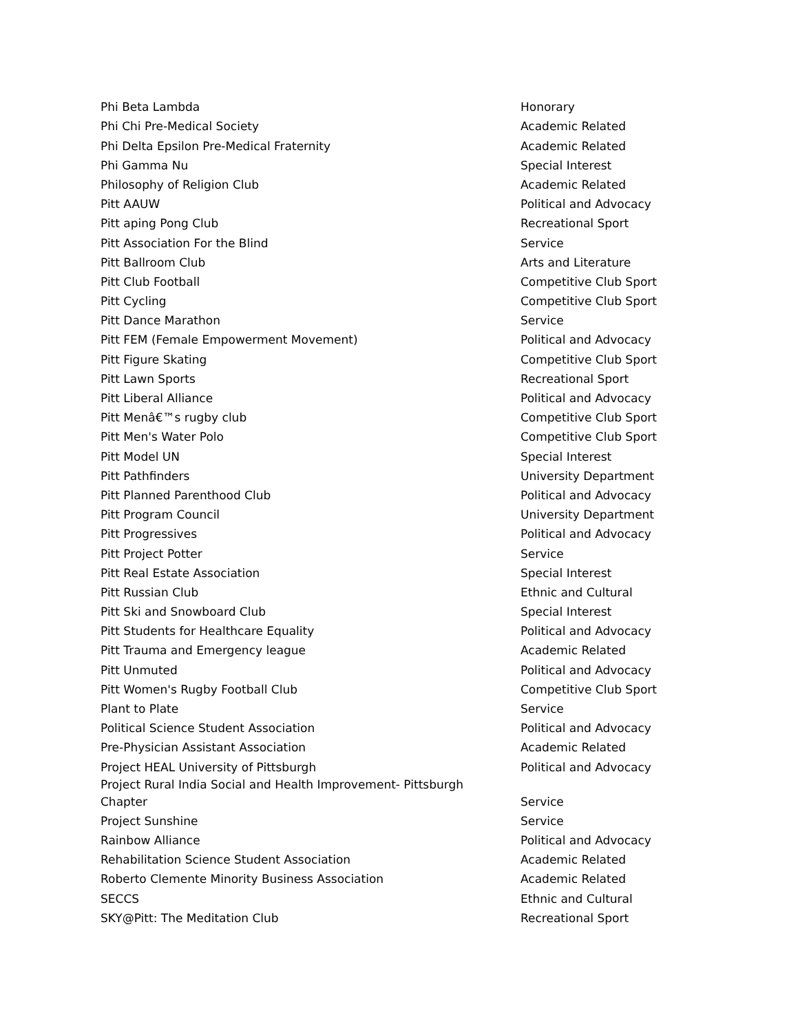| Phi Beta Lambda | Honorary |
| Phi Chi Pre-Medical Society | Academic Related |
| Phi Delta Epsilon Pre-Medical Fraternity | Academic Related |
| Phi Gamma Nu | Special Interest |
| Philosophy of Religion Club | Academic Related |
| Pitt AAUW | Political and Advocacy |
| Pitt aping Pong Club | Recreational Sport |
| Pitt Association For the Blind | Service |
| Pitt Ballroom Club | Arts and Literature |
| Pitt Club Football | Competitive Club Sport |
| Pitt Cycling | Competitive Club Sport |
| Pitt Dance Marathon | Service |
| Pitt FEM (Female Empowerment Movement) | Political and Advocacy |
| Pitt Figure Skating | Competitive Club Sport |
| Pitt Lawn Sports | Recreational Sport |
| Pitt Liberal Alliance | Political and Advocacy |
| Pitt Menâ€™s rugby club | Competitive Club Sport |
| Pitt Men's Water Polo | Competitive Club Sport |
| Pitt Model UN | Special Interest |
| Pitt Pathfinders | University Department |
| Pitt Planned Parenthood Club | Political and Advocacy |
| Pitt Program Council | University Department |
| Pitt Progressives | Political and Advocacy |
| Pitt Project Potter | Service |
| Pitt Real Estate Association | Special Interest |
| Pitt Russian Club | Ethnic and Cultural |
| Pitt Ski and Snowboard Club | Special Interest |
| Pitt Students for Healthcare Equality | Political and Advocacy |
| Pitt Trauma and Emergency league | Academic Related |
| Pitt Unmuted | Political and Advocacy |
| Pitt Women's Rugby Football Club | Competitive Club Sport |
| Plant to Plate | Service |
| Political Science Student Association | Political and Advocacy |
| Pre-Physician Assistant Association | Academic Related |
| Project HEAL University of Pittsburgh | Political and Advocacy |
| Project Rural India Social and Health Improvement- Pittsburgh Chapter | Service |
| Project Sunshine | Service |
| Rainbow Alliance | Political and Advocacy |
| Rehabilitation Science Student Association | Academic Related |
| Roberto Clemente Minority Business Association | Academic Related |
| SECCS | Ethnic and Cultural |
| SKY@Pitt: The Meditation Club | Recreational Sport |